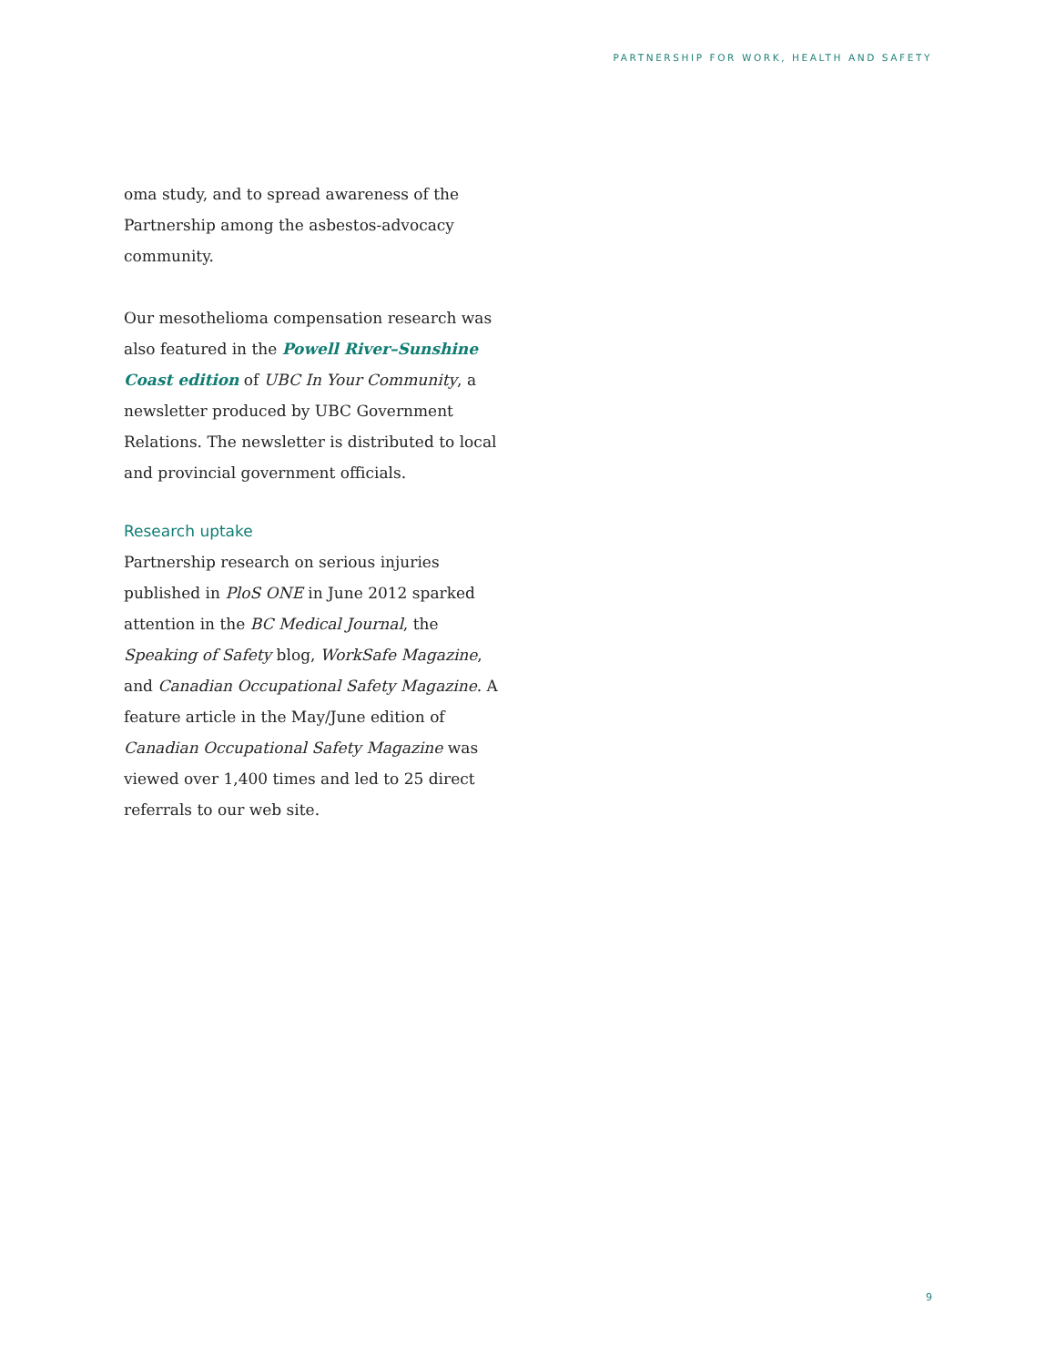PARTNERSHIP FOR WORK, HEALTH AND SAFETY
oma study, and to spread awareness of the Partnership among the asbestos-advocacy community.
Our mesothelioma compensation research was also featured in the Powell River–Sunshine Coast edition of UBC In Your Community, a newsletter produced by UBC Government Relations. The newsletter is distributed to local and provincial government officials.
Research uptake
Partnership research on serious injuries published in PloS ONE in June 2012 sparked attention in the BC Medical Journal, the Speaking of Safety blog, WorkSafe Magazine, and Canadian Occupational Safety Magazine. A feature article in the May/June edition of Canadian Occupational Safety Magazine was viewed over 1,400 times and led to 25 direct referrals to our web site.
9